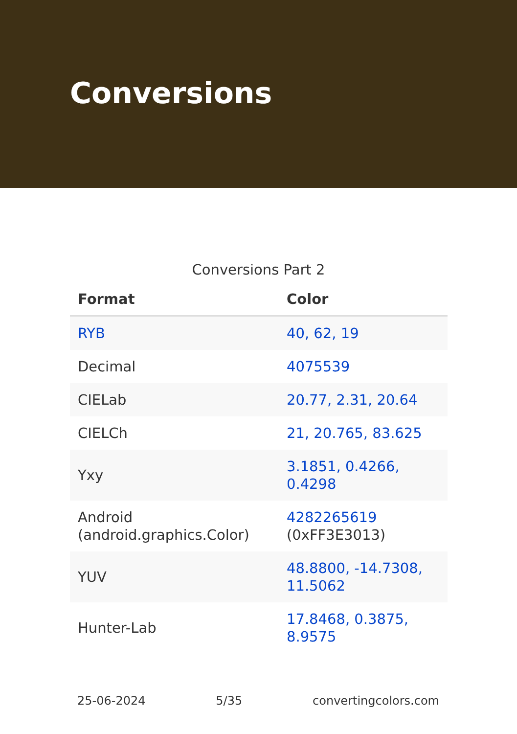Conversions
Conversions Part 2
| Format | Color |
| --- | --- |
| RYB | 40, 62, 19 |
| Decimal | 4075539 |
| CIELab | 20.77, 2.31, 20.64 |
| CIELCh | 21, 20.765, 83.625 |
| Yxy | 3.1851, 0.4266, 0.4298 |
| Android (android.graphics.Color) | 4282265619 (0xFF3E3013) |
| YUV | 48.8800, -14.7308, 11.5062 |
| Hunter-Lab | 17.8468, 0.3875, 8.9575 |
25-06-2024 5/35 convertingcolors.com